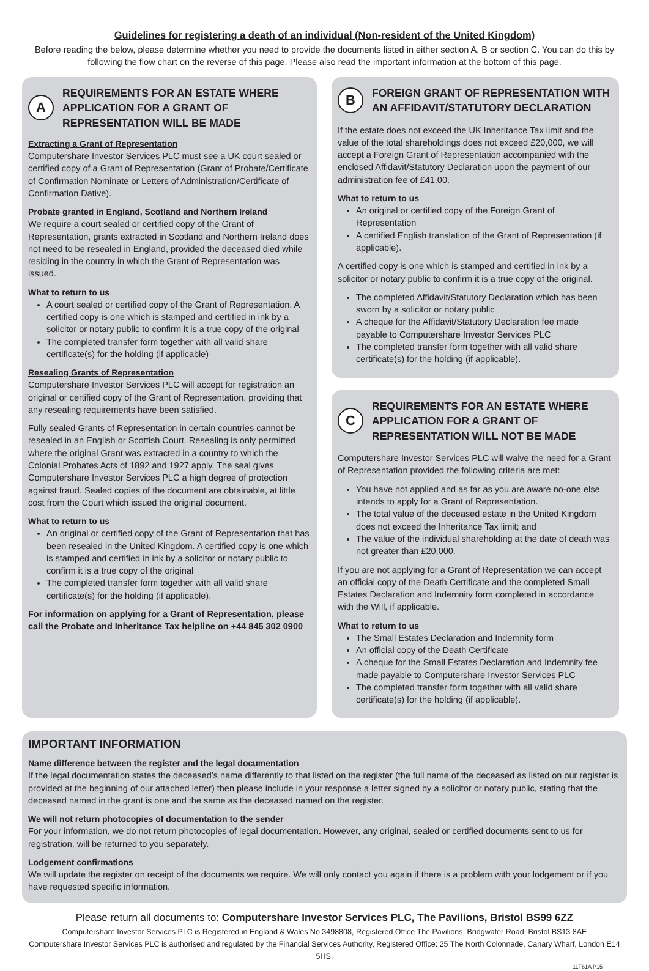Guidelines for registering a death of an individual (Non-resident of the United Kingdom)
Before reading the below, please determine whether you need to provide the documents listed in either section A, B or section C. You can do this by following the flow chart on the reverse of this page. Please also read the important information at the bottom of this page.
A
REQUIREMENTS FOR AN ESTATE WHERE APPLICATION FOR A GRANT OF REPRESENTATION WILL BE MADE
Extracting a Grant of Representation
Computershare Investor Services PLC must see a UK court sealed or certified copy of a Grant of Representation (Grant of Probate/Certificate of Confirmation Nominate or Letters of Administration/Certificate of Confirmation Dative).
Probate granted in England, Scotland and Northern Ireland
We require a court sealed or certified copy of the Grant of Representation, grants extracted in Scotland and Northern Ireland does not need to be resealed in England, provided the deceased died while residing in the country in which the Grant of Representation was issued.
What to return to us
A court sealed or certified copy of the Grant of Representation. A certified copy is one which is stamped and certified in ink by a solicitor or notary public to confirm it is a true copy of the original
The completed transfer form together with all valid share certificate(s) for the holding (if applicable)
Resealing Grants of Representation
Computershare Investor Services PLC will accept for registration an original or certified copy of the Grant of Representation, providing that any resealing requirements have been satisfied.
Fully sealed Grants of Representation in certain countries cannot be resealed in an English or Scottish Court. Resealing is only permitted where the original Grant was extracted in a country to which the Colonial Probates Acts of 1892 and 1927 apply. The seal gives Computershare Investor Services PLC a high degree of protection against fraud. Sealed copies of the document are obtainable, at little cost from the Court which issued the original document.
What to return to us
An original or certified copy of the Grant of Representation that has been resealed in the United Kingdom. A certified copy is one which is stamped and certified in ink by a solicitor or notary public to confirm it is a true copy of the original
The completed transfer form together with all valid share certificate(s) for the holding (if applicable).
For information on applying for a Grant of Representation, please call the Probate and Inheritance Tax helpline on +44 845 302 0900
B
FOREIGN GRANT OF REPRESENTATION WITH AN AFFIDAVIT/STATUTORY DECLARATION
If the estate does not exceed the UK Inheritance Tax limit and the value of the total shareholdings does not exceed £20,000, we will accept a Foreign Grant of Representation accompanied with the enclosed Affidavit/Statutory Declaration upon the payment of our administration fee of £41.00.
What to return to us
An original or certified copy of the Foreign Grant of Representation
A certified English translation of the Grant of Representation (if applicable).
A certified copy is one which is stamped and certified in ink by a solicitor or notary public to confirm it is a true copy of the original.
The completed Affidavit/Statutory Declaration which has been sworn by a solicitor or notary public
A cheque for the Affidavit/Statutory Declaration fee made payable to Computershare Investor Services PLC
The completed transfer form together with all valid share certificate(s) for the holding (if applicable).
C
REQUIREMENTS FOR AN ESTATE WHERE APPLICATION FOR A GRANT OF REPRESENTATION WILL NOT BE MADE
Computershare Investor Services PLC will waive the need for a Grant of Representation provided the following criteria are met:
You have not applied and as far as you are aware no-one else intends to apply for a Grant of Representation.
The total value of the deceased estate in the United Kingdom does not exceed the Inheritance Tax limit; and
The value of the individual shareholding at the date of death was not greater than £20,000.
If you are not applying for a Grant of Representation we can accept an official copy of the Death Certificate and the completed Small Estates Declaration and Indemnity form completed in accordance with the Will, if applicable.
What to return to us
The Small Estates Declaration and Indemnity form
An official copy of the Death Certificate
A cheque for the Small Estates Declaration and Indemnity fee made payable to Computershare Investor Services PLC
The completed transfer form together with all valid share certificate(s) for the holding (if applicable).
IMPORTANT INFORMATION
Name difference between the register and the legal documentation
If the legal documentation states the deceased’s name differently to that listed on the register (the full name of the deceased as listed on our register is provided at the beginning of our attached letter) then please include in your response a letter signed by a solicitor or notary public, stating that the deceased named in the grant is one and the same as the deceased named on the register.
We will not return photocopies of documentation to the sender
For your information, we do not return photocopies of legal documentation. However, any original, sealed or certified documents sent to us for registration, will be returned to you separately.
Lodgement confirmations
We will update the register on receipt of the documents we require. We will only contact you again if there is a problem with your lodgement or if you have requested specific information.
Please return all documents to: Computershare Investor Services PLC, The Pavilions, Bristol BS99 6ZZ
Computershare Investor Services PLC is Registered in England & Wales No 3498808, Registered Office The Pavilions, Bridgwater Road, Bristol BS13 8AE
Computershare Investor Services PLC is authorised and regulated by the Financial Services Authority, Registered Office: 25 The North Colonnade, Canary Wharf, London E14 5HS.
11T61A P15